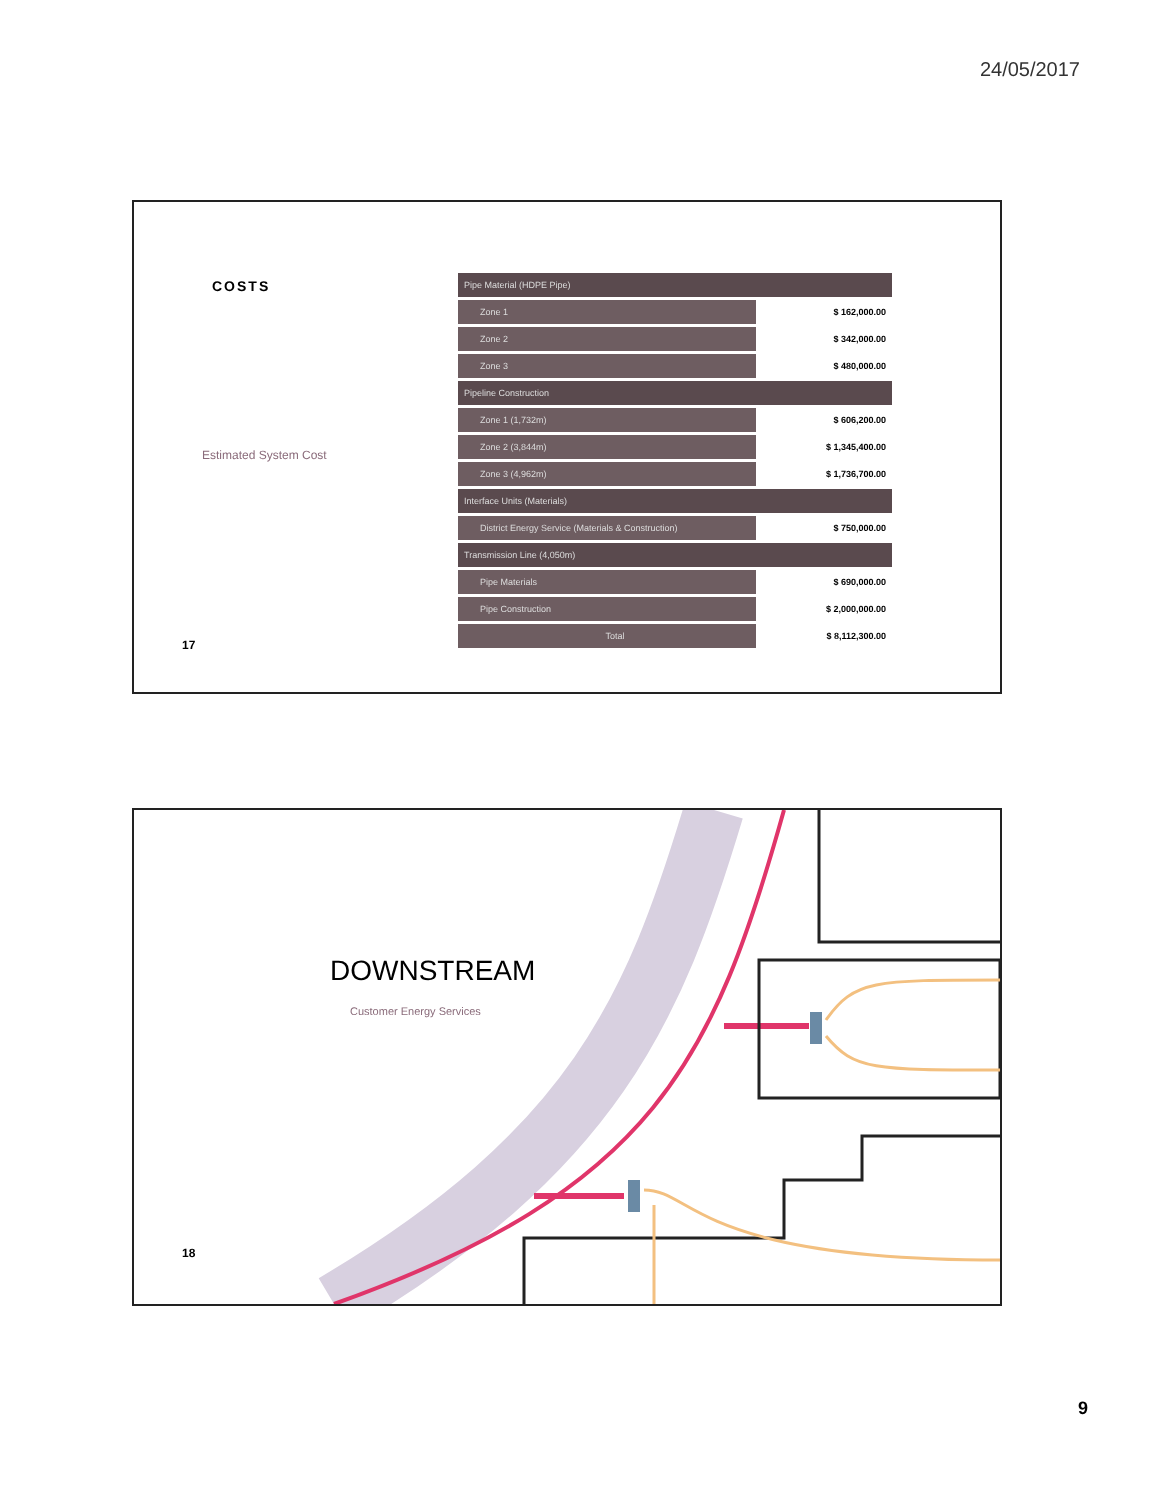24/05/2017
COSTS
Estimated System Cost
| Pipe Material (HDPE Pipe) | |
| Zone 1 | $ 162,000.00 |
| Zone 2 | $ 342,000.00 |
| Zone 3 | $ 480,000.00 |
| Pipeline Construction | |
| Zone 1 (1,732m) | $ 606,200.00 |
| Zone 2 (3,844m) | $ 1,345,400.00 |
| Zone 3 (4,962m) | $ 1,736,700.00 |
| Interface Units (Materials) | |
| District Energy Service (Materials & Construction) | $ 750,000.00 |
| Transmission Line (4,050m) | |
| Pipe Materials | $ 690,000.00 |
| Pipe Construction | $ 2,000,000.00 |
| Total | $ 8,112,300.00 |
17
DOWNSTREAM
Customer Energy Services
18
9